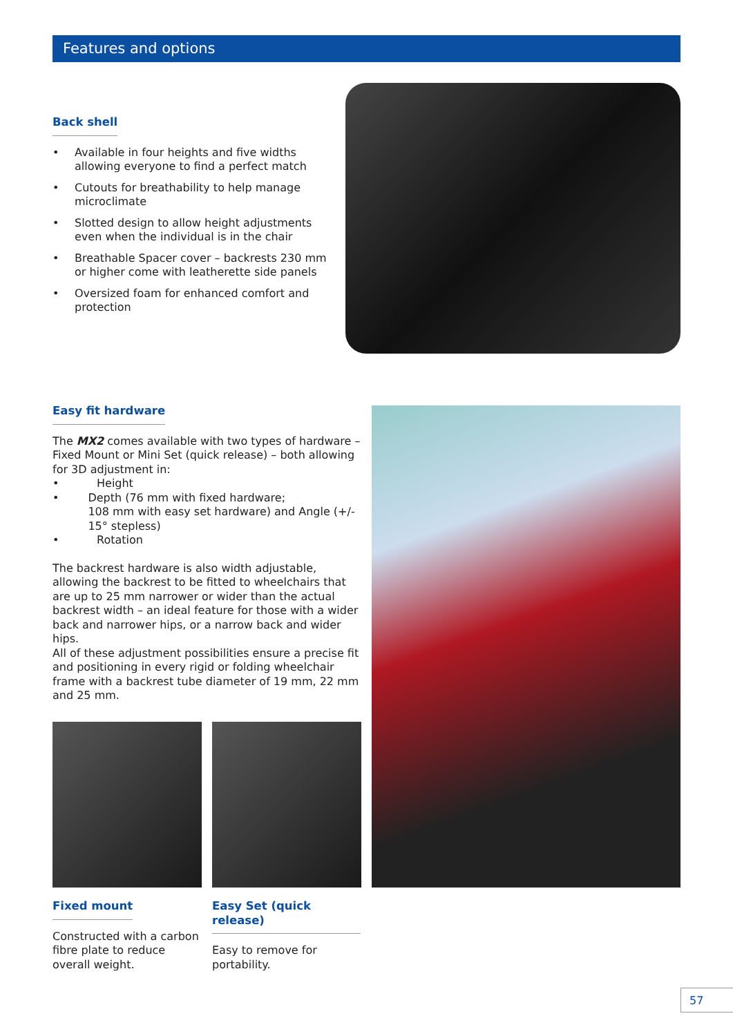Features and options
Back shell
• Available in four heights and five widths allowing everyone to find a perfect match
• Cutouts for breathability to help manage microclimate
• Slotted design to allow height adjustments even when the individual is in the chair
• Breathable Spacer cover – backrests 230 mm or higher come with leatherette side panels
• Oversized foam for enhanced comfort and protection
Easy fit hardware
The MX2 comes available with two types of hardware – Fixed Mount or Mini Set (quick release) – both allowing for 3D adjustment in:
• Height
• Depth (76 mm with fixed hardware;
108 mm with easy set hardware) and Angle (+/- 15° stepless)
• Rotation
The backrest hardware is also width adjustable, allowing the backrest to be fitted to wheelchairs that are up to 25 mm narrower or wider than the actual backrest width – an ideal feature for those with a wider back and narrower hips, or a narrow back and wider hips.
All of these adjustment possibilities ensure a precise fit and positioning in every rigid or folding wheelchair frame with a backrest tube diameter of 19 mm, 22 mm and 25 mm.
Fixed mount
Constructed with a carbon fibre plate to reduce overall weight.
Easy Set (quick release)
Easy to remove for portability.
57